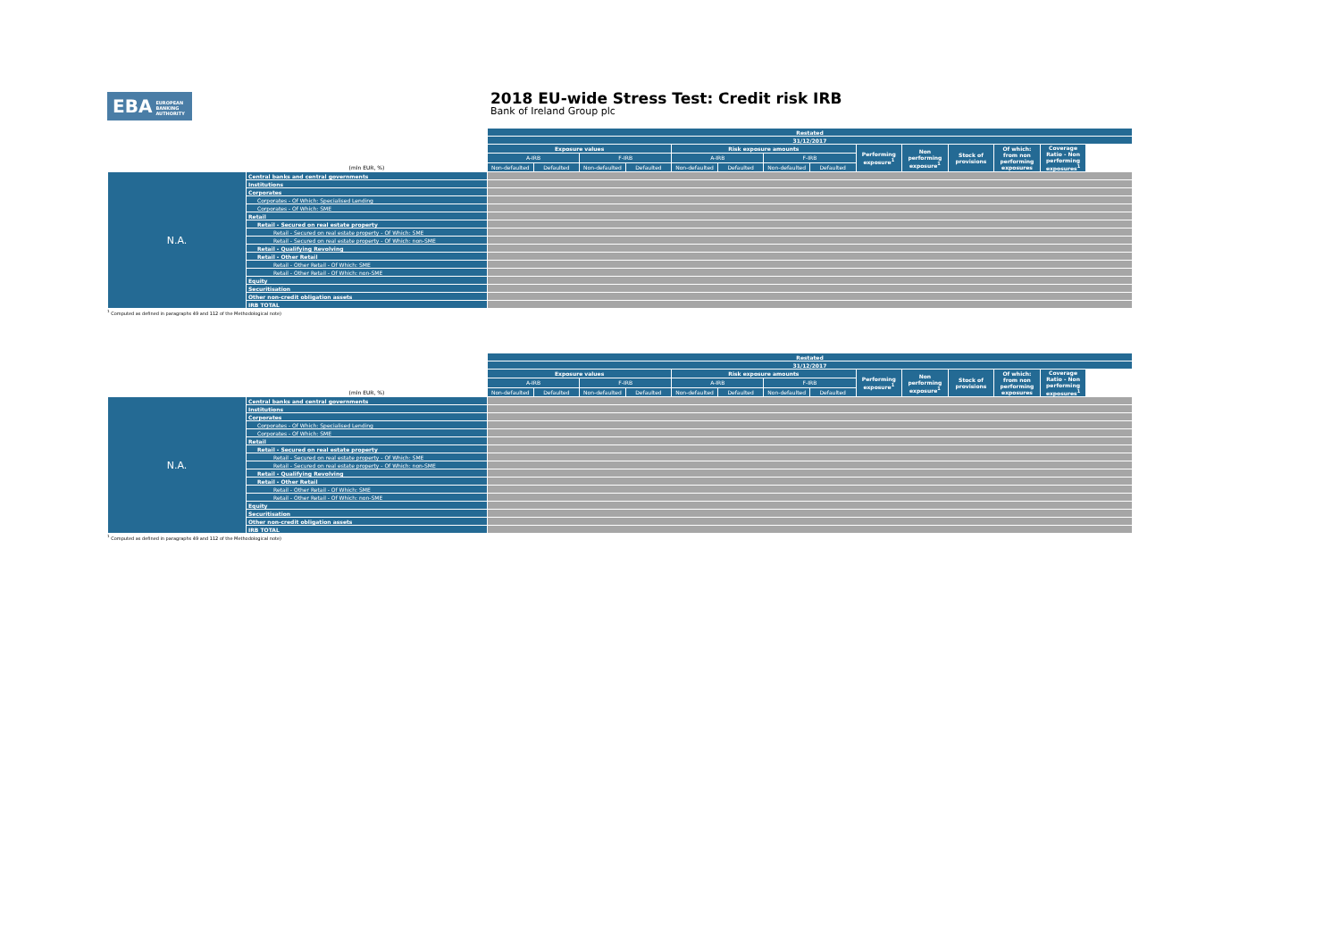EBA EUROPEAN
BANKING
AUTHORITY
2018 EU-wide Stress Test: Credit risk IRB
Bank of Ireland Group plc
| | | Restated | | | | | | | | | | | | |
| | | 31/12/2017 | | | | | | | | | | | | |
| | | Exposure values | | | | Risk exposure amounts | | | | Performing exposure<sup>1</sup> | Non performing exposure<sup>1</sup> | Stock of provisions | Of which: from non performing exposures | Coverage Ratio - Non performing exposures<sup>1</sup> |
| | | A-IRB | | F-IRB | | A-IRB | | F-IRB | | | | | | |
| | (mln EUR, %) | Non-defaulted | Defaulted | Non-defaulted | Defaulted | Non-defaulted | Defaulted | Non-defaulted | Defaulted | | | | | |
| N.A. | Central banks and central governments | | | | | | | | | | | | | |
| | Institutions | | | | | | | | | | | | | |
| | Corporates | | | | | | | | | | | | | |
| | Corporates - Of Which: Specialised Lending | | | | | | | | | | | | | |
| | Corporates - Of Which: SME | | | | | | | | | | | | | |
| | Retail | | | | | | | | | | | | | |
| | Retail - Secured on real estate property | | | | | | | | | | | | | |
| | Retail - Secured on real estate property - Of Which: SME | | | | | | | | | | | | | |
| | Retail - Secured on real estate property - Of Which: non-SME | | | | | | | | | | | | | |
| | Retail - Qualifying Revolving | | | | | | | | | | | | | |
| | Retail - Other Retail | | | | | | | | | | | | | |
| | Retail - Other Retail - Of Which: SME | | | | | | | | | | | | | |
| | Retail - Other Retail - Of Which: non-SME | | | | | | | | | | | | | |
| | Equity | | | | | | | | | | | | | |
| | Securitisation | | | | | | | | | | | | | |
| | Other non-credit obligation assets | | | | | | | | | | | | | |
| | IRB TOTAL | | | | | | | | | | | | | |
<sup>1</sup> Computed as defined in paragraphs 49 and 112 of the Methodological note)
| | | Restated | | | | | | | | | | | | |
| | | 31/12/2017 | | | | | | | | | | | | |
| | | Exposure values | | | | Risk exposure amounts | | | | Performing exposure<sup>1</sup> | Non performing exposure<sup>1</sup> | Stock of provisions | Of which: from non performing exposures | Coverage Ratio - Non performing exposures<sup>1</sup> |
| | | A-IRB | | F-IRB | | A-IRB | | F-IRB | | | | | | |
| | (mln EUR, %) | Non-defaulted | Defaulted | Non-defaulted | Defaulted | Non-defaulted | Defaulted | Non-defaulted | Defaulted | | | | | |
| N.A. | Central banks and central governments | | | | | | | | | | | | | |
| | Institutions | | | | | | | | | | | | | |
| | Corporates | | | | | | | | | | | | | |
| | Corporates - Of Which: Specialised Lending | | | | | | | | | | | | | |
| | Corporates - Of Which: SME | | | | | | | | | | | | | |
| | Retail | | | | | | | | | | | | | |
| | Retail - Secured on real estate property | | | | | | | | | | | | | |
| | Retail - Secured on real estate property - Of Which: SME | | | | | | | | | | | | | |
| | Retail - Secured on real estate property - Of Which: non-SME | | | | | | | | | | | | | |
| | Retail - Qualifying Revolving | | | | | | | | | | | | | |
| | Retail - Other Retail | | | | | | | | | | | | | |
| | Retail - Other Retail - Of Which: SME | | | | | | | | | | | | | |
| | Retail - Other Retail - Of Which: non-SME | | | | | | | | | | | | | |
| | Equity | | | | | | | | | | | | | |
| | Securitisation | | | | | | | | | | | | | |
| | Other non-credit obligation assets | | | | | | | | | | | | | |
| | IRB TOTAL | | | | | | | | | | | | | |
<sup>1</sup> Computed as defined in paragraphs 49 and 112 of the Methodological note)